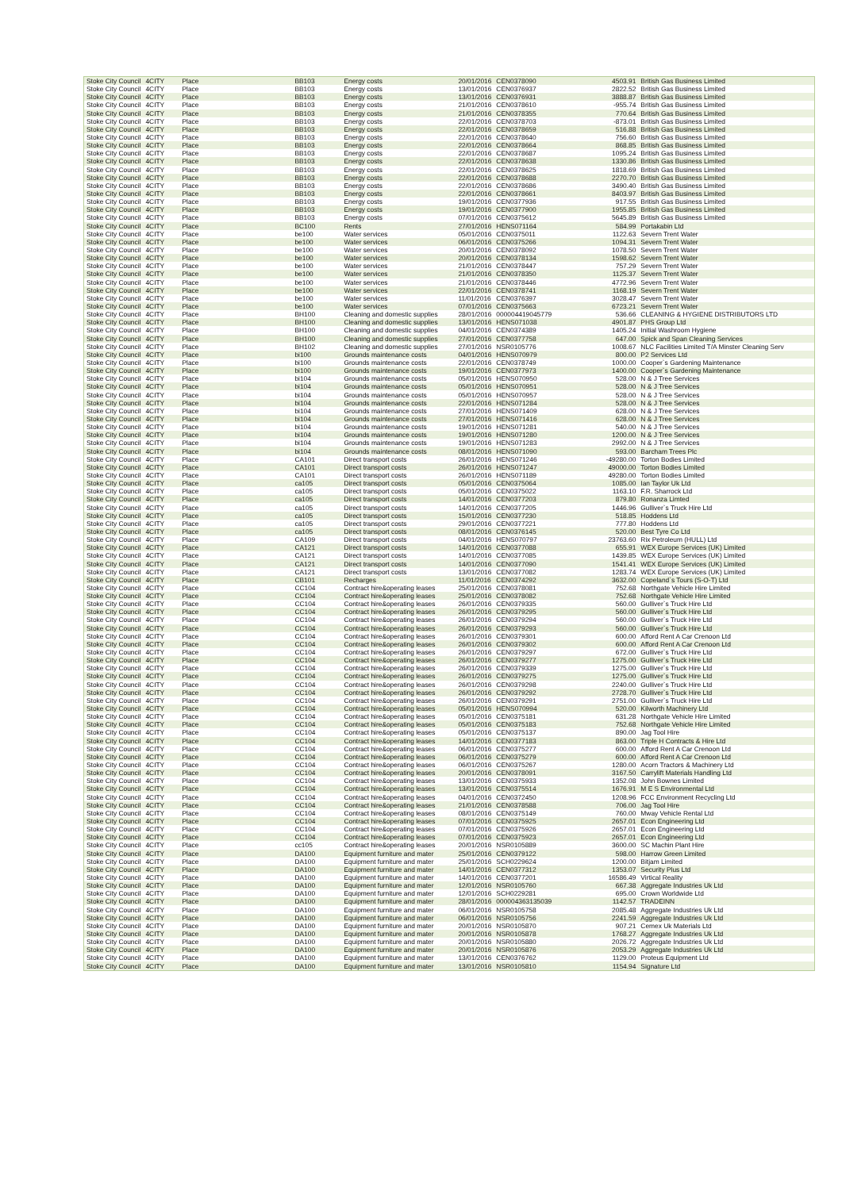| Stoke City Council | 4CITY | Place | BB103 | Energy costs | 20/01/2016 | CEN0378090 | 4503.91 | British Gas Business Limited |
| Stoke City Council | 4CITY | Place | BB103 | Energy costs | 13/01/2016 | CEN0376937 | 2822.52 | British Gas Business Limited |
| Stoke City Council | 4CITY | Place | BB103 | Energy costs | 13/01/2016 | CEN0376931 | 3888.87 | British Gas Business Limited |
| Stoke City Council | 4CITY | Place | BB103 | Energy costs | 21/01/2016 | CEN0378610 | -955.74 | British Gas Business Limited |
| Stoke City Council | 4CITY | Place | BB103 | Energy costs | 21/01/2016 | CEN0378355 | 770.64 | British Gas Business Limited |
| Stoke City Council | 4CITY | Place | BB103 | Energy costs | 22/01/2016 | CEN0378703 | -873.01 | British Gas Business Limited |
| Stoke City Council | 4CITY | Place | BB103 | Energy costs | 22/01/2016 | CEN0378659 | 516.88 | British Gas Business Limited |
| Stoke City Council | 4CITY | Place | BB103 | Energy costs | 22/01/2016 | CEN0378640 | 756.60 | British Gas Business Limited |
| Stoke City Council | 4CITY | Place | BB103 | Energy costs | 22/01/2016 | CEN0378664 | 868.85 | British Gas Business Limited |
| Stoke City Council | 4CITY | Place | BB103 | Energy costs | 22/01/2016 | CEN0378687 | 1095.24 | British Gas Business Limited |
| Stoke City Council | 4CITY | Place | BB103 | Energy costs | 22/01/2016 | CEN0378638 | 1330.86 | British Gas Business Limited |
| Stoke City Council | 4CITY | Place | BB103 | Energy costs | 22/01/2016 | CEN0378625 | 1818.69 | British Gas Business Limited |
| Stoke City Council | 4CITY | Place | BB103 | Energy costs | 22/01/2016 | CEN0378688 | 2270.70 | British Gas Business Limited |
| Stoke City Council | 4CITY | Place | BB103 | Energy costs | 22/01/2016 | CEN0378686 | 3490.40 | British Gas Business Limited |
| Stoke City Council | 4CITY | Place | BB103 | Energy costs | 22/01/2016 | CEN0378661 | 8403.97 | British Gas Business Limited |
| Stoke City Council | 4CITY | Place | BB103 | Energy costs | 19/01/2016 | CEN0377936 | 917.55 | British Gas Business Limited |
| Stoke City Council | 4CITY | Place | BB103 | Energy costs | 19/01/2016 | CEN0377900 | 1955.85 | British Gas Business Limited |
| Stoke City Council | 4CITY | Place | BB103 | Energy costs | 07/01/2016 | CEN0375612 | 5645.89 | British Gas Business Limited |
| Stoke City Council | 4CITY | Place | BC100 | Rents | 27/01/2016 | HENS071164 | 584.99 | Portakabin Ltd |
| Stoke City Council | 4CITY | Place | be100 | Water services | 05/01/2016 | CEN0375011 | 1122.63 | Severn Trent Water |
| Stoke City Council | 4CITY | Place | be100 | Water services | 06/01/2016 | CEN0375266 | 1094.31 | Severn Trent Water |
| Stoke City Council | 4CITY | Place | be100 | Water services | 20/01/2016 | CEN0378092 | 1078.50 | Severn Trent Water |
| Stoke City Council | 4CITY | Place | be100 | Water services | 20/01/2016 | CEN0378134 | 1598.62 | Severn Trent Water |
| Stoke City Council | 4CITY | Place | be100 | Water services | 21/01/2016 | CEN0378447 | 757.29 | Severn Trent Water |
| Stoke City Council | 4CITY | Place | be100 | Water services | 21/01/2016 | CEN0378350 | 1125.37 | Severn Trent Water |
| Stoke City Council | 4CITY | Place | be100 | Water services | 21/01/2016 | CEN0378446 | 4772.96 | Severn Trent Water |
| Stoke City Council | 4CITY | Place | be100 | Water services | 22/01/2016 | CEN0378741 | 1168.19 | Severn Trent Water |
| Stoke City Council | 4CITY | Place | be100 | Water services | 11/01/2016 | CEN0376397 | 3028.47 | Severn Trent Water |
| Stoke City Council | 4CITY | Place | be100 | Water services | 07/01/2016 | CEN0375663 | 6723.21 | Severn Trent Water |
| Stoke City Council | 4CITY | Place | BH100 | Cleaning and domestic supplies | 28/01/2016 | 000004419045779 | 536.66 | CLEANING & HYGIENE DISTRIBUTORS LTD |
| Stoke City Council | 4CITY | Place | BH100 | Cleaning and domestic supplies | 13/01/2016 | HENS071038 | 4901.87 | PHS Group Ltd |
| Stoke City Council | 4CITY | Place | BH100 | Cleaning and domestic supplies | 04/01/2016 | CEN0374389 | 1405.24 | Initial Washroom Hygiene |
| Stoke City Council | 4CITY | Place | BH100 | Cleaning and domestic supplies | 27/01/2016 | CEN0377758 | 647.00 | Spick and Span Cleaning Services |
| Stoke City Council | 4CITY | Place | BH102 | Cleaning and domestic supplies | 27/01/2016 | NSR0105776 | 1008.67 | NLC Facilities Limited T/A Minster Cleaning Serv |
| Stoke City Council | 4CITY | Place | bi100 | Grounds maintenance costs | 04/01/2016 | HENS070979 | 800.00 | P2 Services Ltd |
| Stoke City Council | 4CITY | Place | bi100 | Grounds maintenance costs | 22/01/2016 | CEN0378749 | 1000.00 | Cooper`s Gardening Maintenance |
| Stoke City Council | 4CITY | Place | bi100 | Grounds maintenance costs | 19/01/2016 | CEN0377973 | 1400.00 | Cooper`s Gardening Maintenance |
| Stoke City Council | 4CITY | Place | bi104 | Grounds maintenance costs | 05/01/2016 | HENS070950 | 528.00 | N & J Tree Services |
| Stoke City Council | 4CITY | Place | bi104 | Grounds maintenance costs | 05/01/2016 | HENS070951 | 528.00 | N & J Tree Services |
| Stoke City Council | 4CITY | Place | bi104 | Grounds maintenance costs | 05/01/2016 | HENS070957 | 528.00 | N & J Tree Services |
| Stoke City Council | 4CITY | Place | bi104 | Grounds maintenance costs | 22/01/2016 | HENS071284 | 528.00 | N & J Tree Services |
| Stoke City Council | 4CITY | Place | bi104 | Grounds maintenance costs | 27/01/2016 | HENS071409 | 628.00 | N & J Tree Services |
| Stoke City Council | 4CITY | Place | bi104 | Grounds maintenance costs | 27/01/2016 | HENS071416 | 628.00 | N & J Tree Services |
| Stoke City Council | 4CITY | Place | bi104 | Grounds maintenance costs | 19/01/2016 | HENS071281 | 540.00 | N & J Tree Services |
| Stoke City Council | 4CITY | Place | bi104 | Grounds maintenance costs | 19/01/2016 | HENS071280 | 1200.00 | N & J Tree Services |
| Stoke City Council | 4CITY | Place | bi104 | Grounds maintenance costs | 19/01/2016 | HENS071283 | 2992.00 | N & J Tree Services |
| Stoke City Council | 4CITY | Place | bi104 | Grounds maintenance costs | 08/01/2016 | HENS071090 | 593.00 | Barcham Trees Plc |
| Stoke City Council | 4CITY | Place | CA101 | Direct transport costs | 26/01/2016 | HENS071246 | -49280.00 | Torton Bodies Limited |
| Stoke City Council | 4CITY | Place | CA101 | Direct transport costs | 26/01/2016 | HENS071247 | 49000.00 | Torton Bodies Limited |
| Stoke City Council | 4CITY | Place | CA101 | Direct transport costs | 26/01/2016 | HENS071189 | 49280.00 | Torton Bodies Limited |
| Stoke City Council | 4CITY | Place | ca105 | Direct transport costs | 05/01/2016 | CEN0375064 | 1085.00 | Ian Taylor Uk Ltd |
| Stoke City Council | 4CITY | Place | ca105 | Direct transport costs | 05/01/2016 | CEN0375022 | 1163.10 | F.R. Sharrock Ltd |
| Stoke City Council | 4CITY | Place | ca105 | Direct transport costs | 14/01/2016 | CEN0377203 | 879.80 | Ronanza Limted |
| Stoke City Council | 4CITY | Place | ca105 | Direct transport costs | 14/01/2016 | CEN0377205 | 1446.96 | Gulliver`s Truck Hire Ltd |
| Stoke City Council | 4CITY | Place | ca105 | Direct transport costs | 15/01/2016 | CEN0377230 | 518.85 | Hoddens Ltd |
| Stoke City Council | 4CITY | Place | ca105 | Direct transport costs | 29/01/2016 | CEN0377221 | 777.80 | Hoddens Ltd |
| Stoke City Council | 4CITY | Place | ca105 | Direct transport costs | 08/01/2016 | CEN0376145 | 520.00 | Best Tyre Co Ltd |
| Stoke City Council | 4CITY | Place | CA109 | Direct transport costs | 04/01/2016 | HENS070797 | 23763.60 | Rix Petroleum (HULL) Ltd |
| Stoke City Council | 4CITY | Place | CA121 | Direct transport costs | 14/01/2016 | CEN0377088 | 655.91 | WEX Europe Services (UK) Limited |
| Stoke City Council | 4CITY | Place | CA121 | Direct transport costs | 14/01/2016 | CEN0377085 | 1439.85 | WEX Europe Services (UK) Limited |
| Stoke City Council | 4CITY | Place | CA121 | Direct transport costs | 14/01/2016 | CEN0377090 | 1541.41 | WEX Europe Services (UK) Limited |
| Stoke City Council | 4CITY | Place | CA121 | Direct transport costs | 13/01/2016 | CEN0377082 | 1283.74 | WEX Europe Services (UK) Limited |
| Stoke City Council | 4CITY | Place | CB101 | Recharges | 11/01/2016 | CEN0374292 | 3632.00 | Copeland`s Tours (S-O-T) Ltd |
| Stoke City Council | 4CITY | Place | CC104 | Contract hire&operating leases | 25/01/2016 | CEN0378081 | 752.68 | Northgate Vehicle Hire Limited |
| Stoke City Council | 4CITY | Place | CC104 | Contract hire&operating leases | 25/01/2016 | CEN0378082 | 752.68 | Northgate Vehicle Hire Limited |
| Stoke City Council | 4CITY | Place | CC104 | Contract hire&operating leases | 26/01/2016 | CEN0379335 | 560.00 | Gulliver`s Truck Hire Ltd |
| Stoke City Council | 4CITY | Place | CC104 | Contract hire&operating leases | 26/01/2016 | CEN0379295 | 560.00 | Gulliver`s Truck Hire Ltd |
| Stoke City Council | 4CITY | Place | CC104 | Contract hire&operating leases | 26/01/2016 | CEN0379294 | 560.00 | Gulliver`s Truck Hire Ltd |
| Stoke City Council | 4CITY | Place | CC104 | Contract hire&operating leases | 26/01/2016 | CEN0379293 | 560.00 | Gulliver`s Truck Hire Ltd |
| Stoke City Council | 4CITY | Place | CC104 | Contract hire&operating leases | 26/01/2016 | CEN0379301 | 600.00 | Afford Rent A Car Crenoon Ltd |
| Stoke City Council | 4CITY | Place | CC104 | Contract hire&operating leases | 26/01/2016 | CEN0379302 | 600.00 | Afford Rent A Car Crenoon Ltd |
| Stoke City Council | 4CITY | Place | CC104 | Contract hire&operating leases | 26/01/2016 | CEN0379297 | 672.00 | Gulliver`s Truck Hire Ltd |
| Stoke City Council | 4CITY | Place | CC104 | Contract hire&operating leases | 26/01/2016 | CEN0379277 | 1275.00 | Gulliver`s Truck Hire Ltd |
| Stoke City Council | 4CITY | Place | CC104 | Contract hire&operating leases | 26/01/2016 | CEN0379339 | 1275.00 | Gulliver`s Truck Hire Ltd |
| Stoke City Council | 4CITY | Place | CC104 | Contract hire&operating leases | 26/01/2016 | CEN0379275 | 1275.00 | Gulliver`s Truck Hire Ltd |
| Stoke City Council | 4CITY | Place | CC104 | Contract hire&operating leases | 26/01/2016 | CEN0379298 | 2240.00 | Gulliver`s Truck Hire Ltd |
| Stoke City Council | 4CITY | Place | CC104 | Contract hire&operating leases | 26/01/2016 | CEN0379292 | 2728.70 | Gulliver`s Truck Hire Ltd |
| Stoke City Council | 4CITY | Place | CC104 | Contract hire&operating leases | 26/01/2016 | CEN0379291 | 2751.00 | Gulliver`s Truck Hire Ltd |
| Stoke City Council | 4CITY | Place | CC104 | Contract hire&operating leases | 05/01/2016 | HENS070994 | 520.00 | Kilworth Machinery Ltd |
| Stoke City Council | 4CITY | Place | CC104 | Contract hire&operating leases | 05/01/2016 | CEN0375181 | 631.28 | Northgate Vehicle Hire Limited |
| Stoke City Council | 4CITY | Place | CC104 | Contract hire&operating leases | 05/01/2016 | CEN0375183 | 752.68 | Northgate Vehicle Hire Limited |
| Stoke City Council | 4CITY | Place | CC104 | Contract hire&operating leases | 05/01/2016 | CEN0375137 | 890.00 | Jag Tool Hire |
| Stoke City Council | 4CITY | Place | CC104 | Contract hire&operating leases | 14/01/2016 | CEN0377183 | 863.00 | Triple H Contracts & Hire Ltd |
| Stoke City Council | 4CITY | Place | CC104 | Contract hire&operating leases | 06/01/2016 | CEN0375277 | 600.00 | Afford Rent A Car Crenoon Ltd |
| Stoke City Council | 4CITY | Place | CC104 | Contract hire&operating leases | 06/01/2016 | CEN0375279 | 600.00 | Afford Rent A Car Crenoon Ltd |
| Stoke City Council | 4CITY | Place | CC104 | Contract hire&operating leases | 06/01/2016 | CEN0375267 | 1280.00 | Acorn Tractors & Machinery Ltd |
| Stoke City Council | 4CITY | Place | CC104 | Contract hire&operating leases | 20/01/2016 | CEN0378091 | 3167.50 | Carrylift Materials Handling Ltd |
| Stoke City Council | 4CITY | Place | CC104 | Contract hire&operating leases | 13/01/2016 | CEN0375933 | 1352.08 | John Bownes Limited |
| Stoke City Council | 4CITY | Place | CC104 | Contract hire&operating leases | 13/01/2016 | CEN0375514 | 1676.91 | M E S Environmental Ltd |
| Stoke City Council | 4CITY | Place | CC104 | Contract hire&operating leases | 04/01/2016 | CEN0372450 | 1208.96 | FCC Environment Recycling Ltd |
| Stoke City Council | 4CITY | Place | CC104 | Contract hire&operating leases | 21/01/2016 | CEN0378588 | 706.00 | Jag Tool Hire |
| Stoke City Council | 4CITY | Place | CC104 | Contract hire&operating leases | 08/01/2016 | CEN0375149 | 760.00 | Mway Vehicle Rental Ltd |
| Stoke City Council | 4CITY | Place | CC104 | Contract hire&operating leases | 07/01/2016 | CEN0375925 | 2657.01 | Econ Engineering Ltd |
| Stoke City Council | 4CITY | Place | CC104 | Contract hire&operating leases | 07/01/2016 | CEN0375926 | 2657.01 | Econ Engineering Ltd |
| Stoke City Council | 4CITY | Place | CC104 | Contract hire&operating leases | 07/01/2016 | CEN0375923 | 2657.01 | Econ Engineering Ltd |
| Stoke City Council | 4CITY | Place | cc105 | Contract hire&operating leases | 20/01/2016 | NSR0105889 | 3600.00 | SC Machin Plant Hire |
| Stoke City Council | 4CITY | Place | DA100 | Equipment furniture and mater | 25/01/2016 | CEN0379122 | 598.00 | Harrow Green Limited |
| Stoke City Council | 4CITY | Place | DA100 | Equipment furniture and mater | 25/01/2016 | SCH0229624 | 1200.00 | Bitjam Limited |
| Stoke City Council | 4CITY | Place | DA100 | Equipment furniture and mater | 14/01/2016 | CEN0377312 | 1353.07 | Security Plus Ltd |
| Stoke City Council | 4CITY | Place | DA100 | Equipment furniture and mater | 14/01/2016 | CEN0377201 | 16586.49 | Virtical Reality |
| Stoke City Council | 4CITY | Place | DA100 | Equipment furniture and mater | 12/01/2016 | NSR0105760 | 667.38 | Aggregate Industries Uk Ltd |
| Stoke City Council | 4CITY | Place | DA100 | Equipment furniture and mater | 12/01/2016 | SCH0229281 | 695.00 | Crown Worldwide Ltd |
| Stoke City Council | 4CITY | Place | DA100 | Equipment furniture and mater | 28/01/2016 | 000004363135039 | 1142.57 | TRADEINN |
| Stoke City Council | 4CITY | Place | DA100 | Equipment furniture and mater | 06/01/2016 | NSR0105758 | 2085.48 | Aggregate Industries Uk Ltd |
| Stoke City Council | 4CITY | Place | DA100 | Equipment furniture and mater | 06/01/2016 | NSR0105756 | 2241.59 | Aggregate Industries Uk Ltd |
| Stoke City Council | 4CITY | Place | DA100 | Equipment furniture and mater | 20/01/2016 | NSR0105870 | 907.21 | Cemex Uk Materials Ltd |
| Stoke City Council | 4CITY | Place | DA100 | Equipment furniture and mater | 20/01/2016 | NSR0105878 | 1768.27 | Aggregate Industries Uk Ltd |
| Stoke City Council | 4CITY | Place | DA100 | Equipment furniture and mater | 20/01/2016 | NSR0105880 | 2026.72 | Aggregate Industries Uk Ltd |
| Stoke City Council | 4CITY | Place | DA100 | Equipment furniture and mater | 20/01/2016 | NSR0105876 | 2053.29 | Aggregate Industries Uk Ltd |
| Stoke City Council | 4CITY | Place | DA100 | Equipment furniture and mater | 13/01/2016 | CEN0376762 | 1129.00 | Proteus Equipment Ltd |
| Stoke City Council | 4CITY | Place | DA100 | Equipment furniture and mater | 13/01/2016 | NSR0105810 | 1154.94 | Signature Ltd |